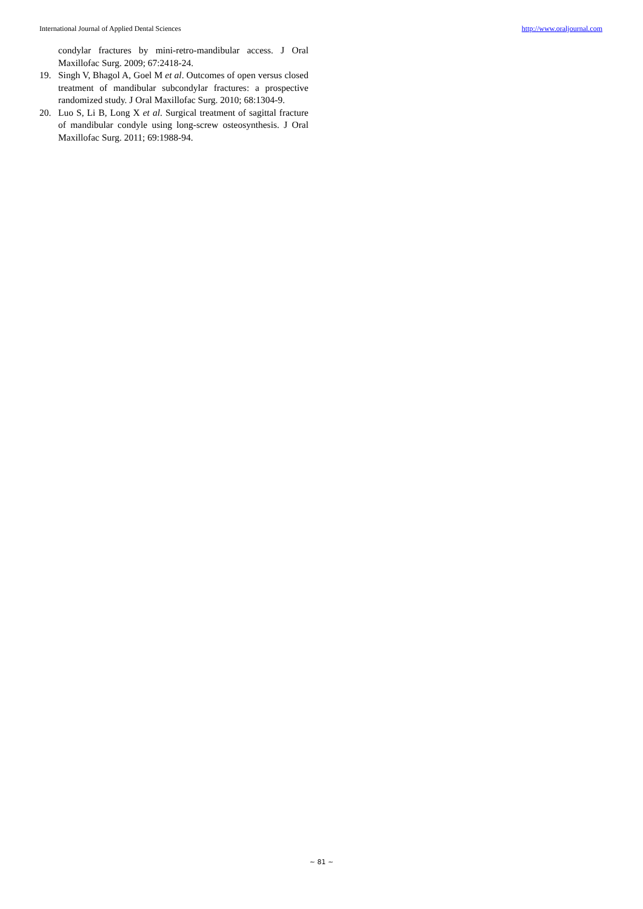International Journal of Applied Dental Sciences http://www.oraljournal.com
condylar fractures by mini-retro-mandibular access. J Oral Maxillofac Surg. 2009; 67:2418-24.
19. Singh V, Bhagol A, Goel M et al. Outcomes of open versus closed treatment of mandibular subcondylar fractures: a prospective randomized study. J Oral Maxillofac Surg. 2010; 68:1304-9.
20. Luo S, Li B, Long X et al. Surgical treatment of sagittal fracture of mandibular condyle using long-screw osteosynthesis. J Oral Maxillofac Surg. 2011; 69:1988-94.
~ 81 ~